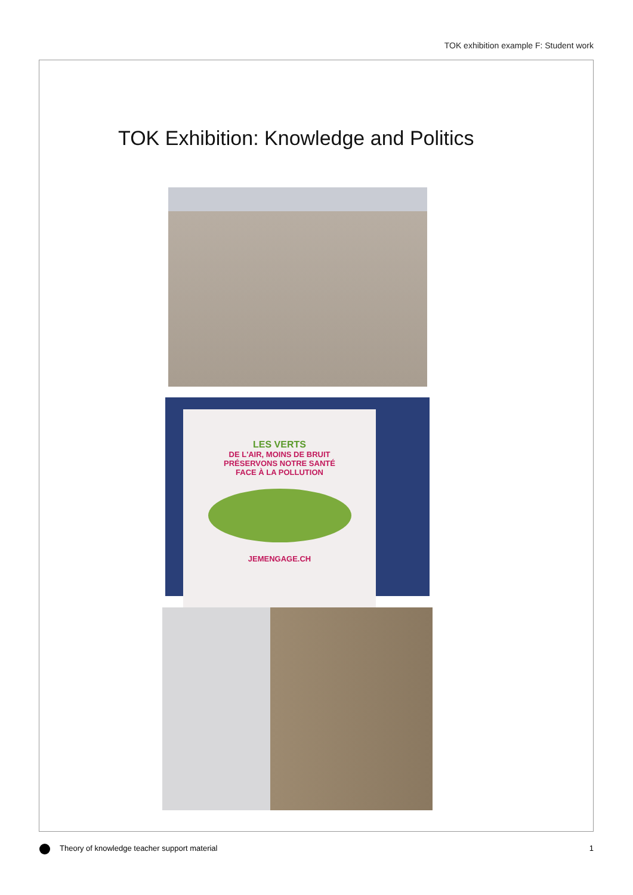TOK exhibition example F: Student work
TOK Exhibition: Knowledge and Politics
LES VERTS
DE L'AIR, MOINS DE BRUIT
PRÉSERVONS NOTRE SANTÉ
FACE À LA POLLUTION
JEMENGAGE.CH
Theory of knowledge teacher support material 1